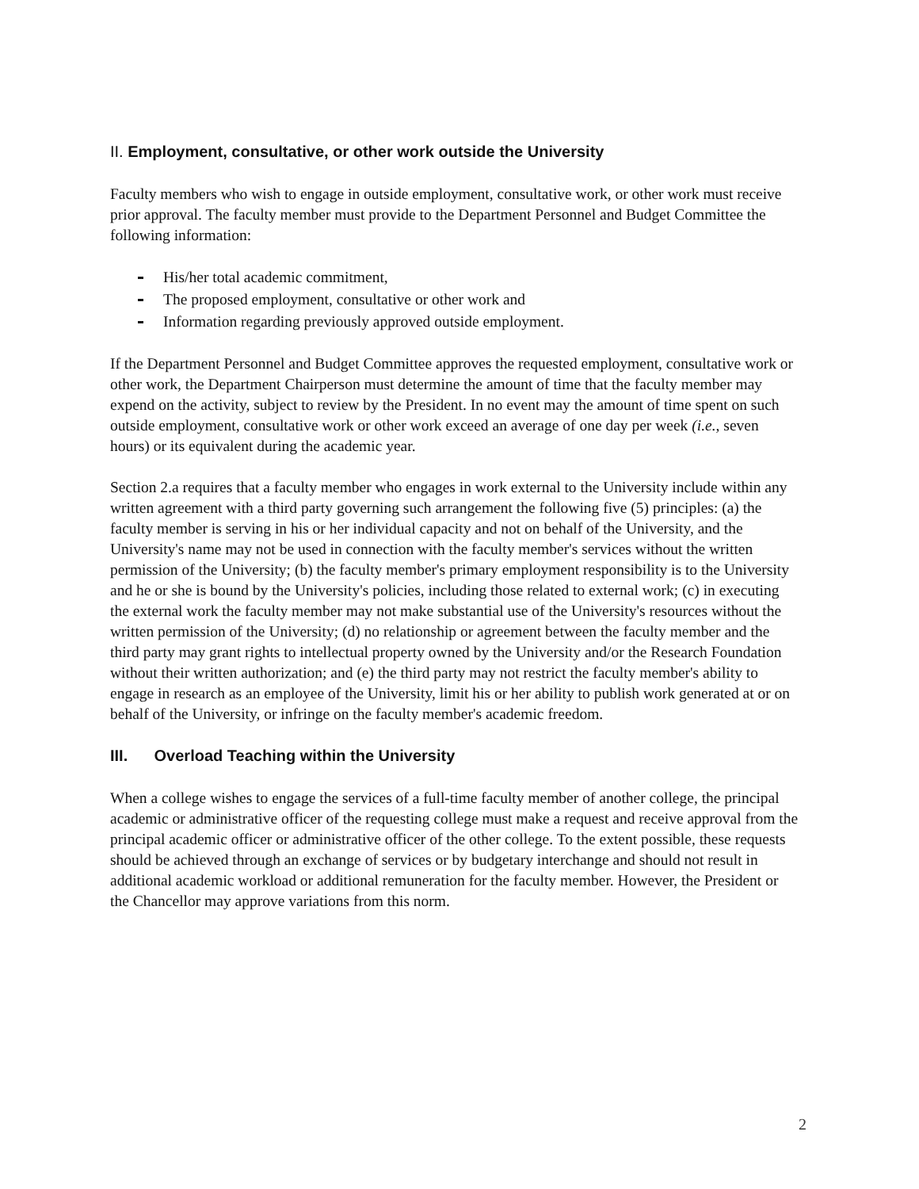II. Employment, consultative, or other work outside the University
Faculty members who wish to engage in outside employment, consultative work, or other work must receive prior approval. The faculty member must provide to the Department Personnel and Budget Committee the following information:
His/her total academic commitment,
The proposed employment, consultative or other work and
Information regarding previously approved outside employment.
If the Department Personnel and Budget Committee approves the requested employment, consultative work or other work, the Department Chairperson must determine the amount of time that the faculty member may expend on the activity, subject to review by the President. In no event may the amount of time spent on such outside employment, consultative work or other work exceed an average of one day per week (i.e., seven hours) or its equivalent during the academic year.
Section 2.a requires that a faculty member who engages in work external to the University include within any written agreement with a third party governing such arrangement the following five (5) principles: (a) the faculty member is serving in his or her individual capacity and not on behalf of the University, and the University's name may not be used in connection with the faculty member's services without the written permission of the University; (b) the faculty member's primary employment responsibility is to the University and he or she is bound by the University's policies, including those related to external work; (c) in executing the external work the faculty member may not make substantial use of the University's resources without the written permission of the University; (d) no relationship or agreement between the faculty member and the third party may grant rights to intellectual property owned by the University and/or the Research Foundation without their written authorization; and (e) the third party may not restrict the faculty member's ability to engage in research as an employee of the University, limit his or her ability to publish work generated at or on behalf of the University, or infringe on the faculty member's academic freedom.
III. Overload Teaching within the University
When a college wishes to engage the services of a full-time faculty member of another college, the principal academic or administrative officer of the requesting college must make a request and receive approval from the principal academic officer or administrative officer of the other college. To the extent possible, these requests should be achieved through an exchange of services or by budgetary interchange and should not result in additional academic workload or additional remuneration for the faculty member. However, the President or the Chancellor may approve variations from this norm.
2